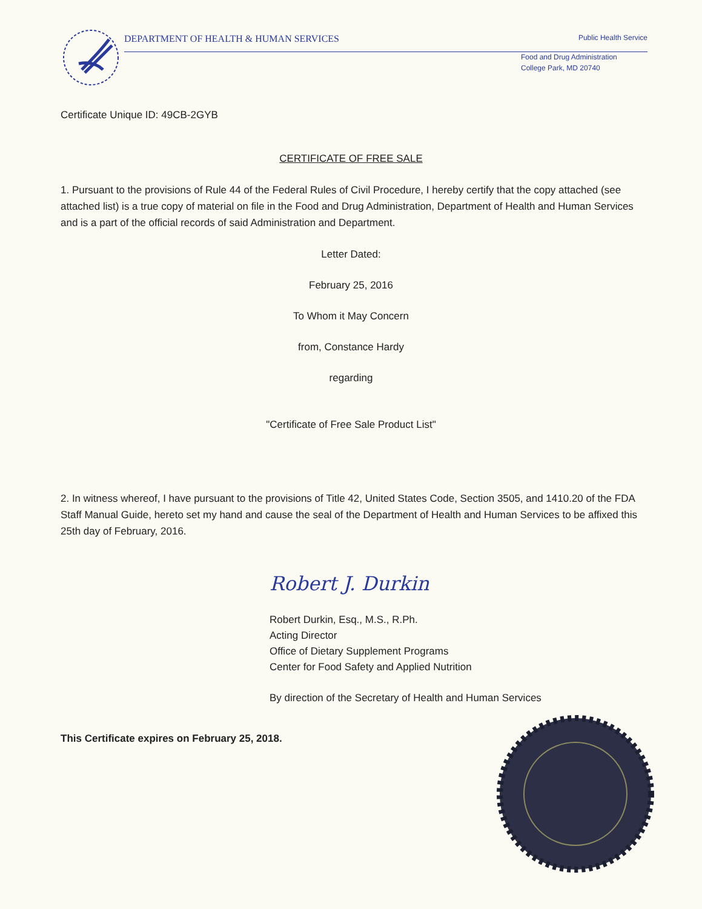DEPARTMENT OF HEALTH & HUMAN SERVICES Public Health Service
Food and Drug Administration
College Park, MD 20740
Certificate Unique ID: 49CB-2GYB
CERTIFICATE OF FREE SALE
1. Pursuant to the provisions of Rule 44 of the Federal Rules of Civil Procedure, I hereby certify that the copy attached (see attached list) is a true copy of material on file in the Food and Drug Administration, Department of Health and Human Services and is a part of the official records of said Administration and Department.
Letter Dated:
February 25, 2016
To Whom it May Concern
from, Constance Hardy
regarding
"Certificate of Free Sale Product List"
2. In witness whereof, I have pursuant to the provisions of Title 42, United States Code, Section 3505, and 1410.20 of the FDA Staff Manual Guide, hereto set my hand and cause the seal of the Department of Health and Human Services to be affixed this 25th day of February, 2016.
Robert J. Durkin
Robert Durkin, Esq., M.S., R.Ph.
Acting Director
Office of Dietary Supplement Programs
Center for Food Safety and Applied Nutrition
By direction of the Secretary of Health and Human Services
This Certificate expires on February 25, 2018.